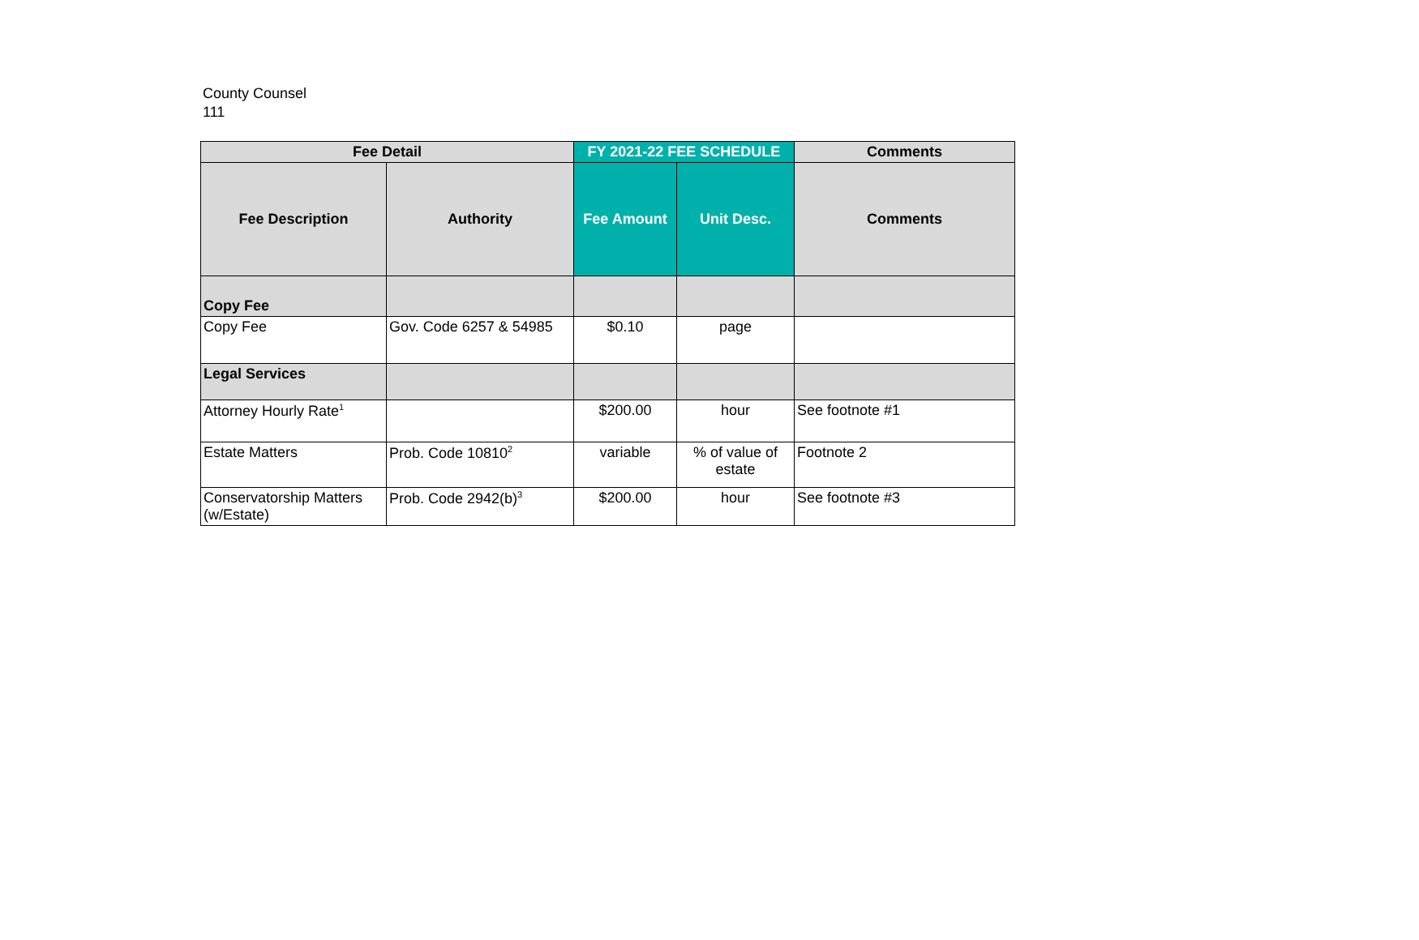County Counsel
111
| Fee Detail | | FY 2021-22 FEE SCHEDULE | | Comments |
| --- | --- | --- | --- | --- |
| Fee Description | Authority | Fee Amount | Unit Desc. | Comments |
| Copy Fee | | | | |
| Copy Fee | Gov. Code 6257 & 54985 | $0.10 | page | |
| Legal Services | | | | |
| Attorney Hourly Rate<sup>1</sup> | | $200.00 | hour | See footnote #1 |
| Estate Matters | Prob. Code 10810<sup>2</sup> | variable | % of value of estate | Footnote 2 |
| Conservatorship Matters (w/Estate) | Prob. Code 2942(b)<sup>3</sup> | $200.00 | hour | See footnote #3 |